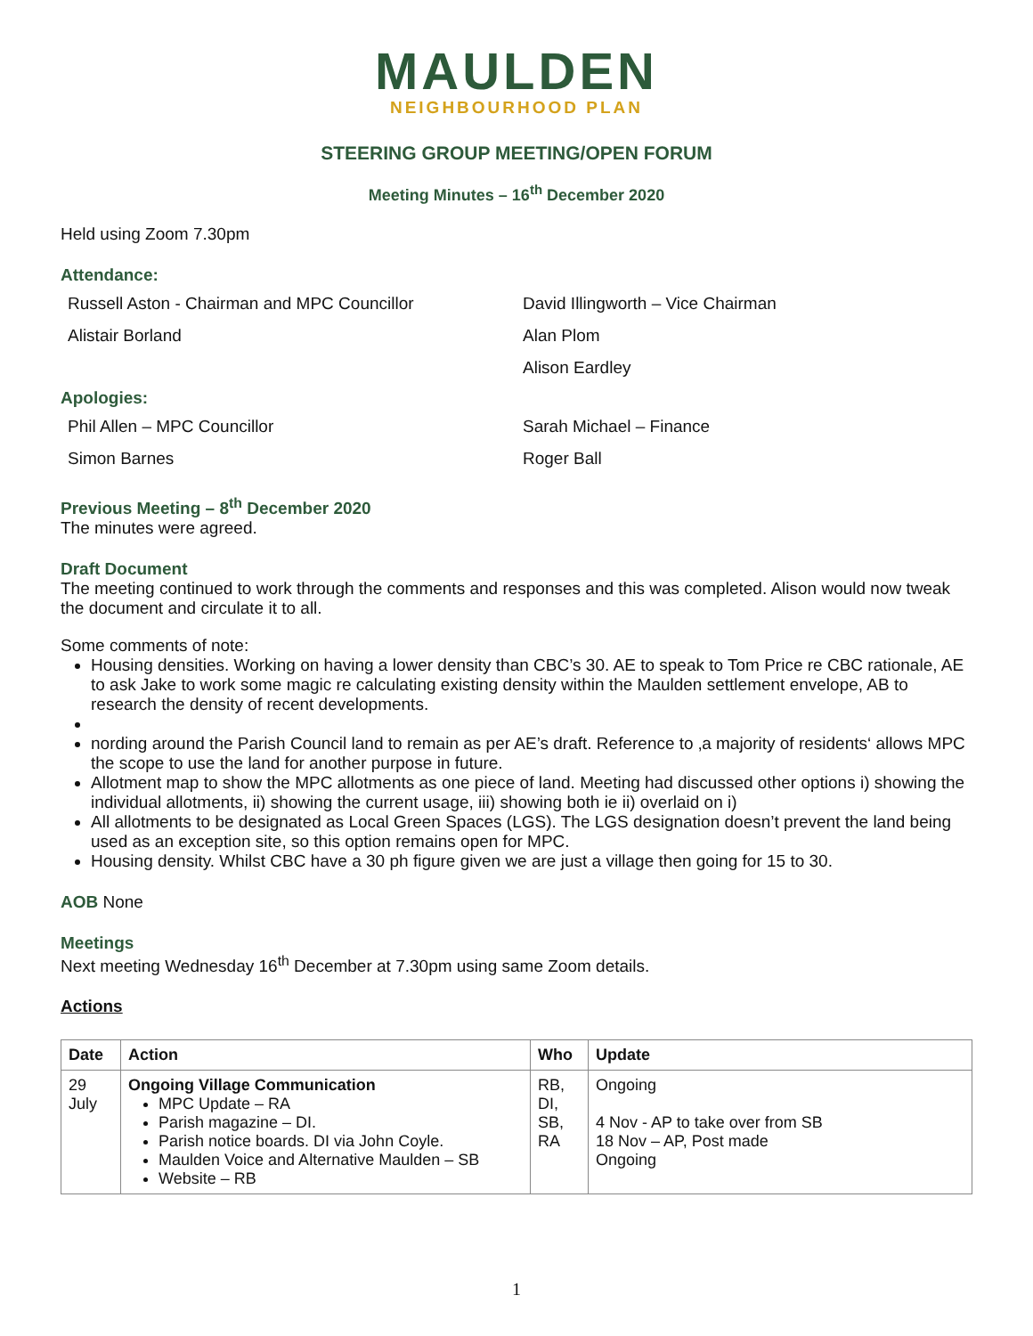MAULDEN
NEIGHBOURHOOD PLAN
STEERING GROUP MEETING/OPEN FORUM
Meeting Minutes – 16<sup>th</sup> December 2020
Held using Zoom 7.30pm
Attendance:
Russell Aston - Chairman and MPC Councillor
David Illingworth – Vice Chairman
Alistair Borland
Alan Plom
Alison Eardley
Apologies:
Phil Allen – MPC Councillor
Sarah Michael – Finance
Simon Barnes
Roger Ball
Previous Meeting – 8<sup>th</sup> December 2020
The minutes were agreed.
Draft Document
The meeting continued to work through the comments and responses and this was completed. Alison would now tweak the document and circulate it to all.
Some comments of note:
Housing densities. Working on having a lower density than CBC’s 30. AE to speak to Tom Price re CBC rationale, AE to ask Jake to work some magic re calculating existing density within the Maulden settlement envelope, AB to research the density of recent developments.
nording around the Parish Council land to remain as per AE’s draft. Reference to ‚a majority of residents‘ allows MPC the scope to use the land for another purpose in future.
Allotment map to show the MPC allotments as one piece of land. Meeting had discussed other options i) showing the individual allotments, ii) showing the current usage, iii) showing both ie ii) overlaid on i)
All allotments to be designated as Local Green Spaces (LGS). The LGS designation doesn’t prevent the land being used as an exception site, so this option remains open for MPC.
Housing density. Whilst CBC have a 30 ph figure given we are just a village then going for 15 to 30.
AOB None
Meetings
Next meeting Wednesday 16<sup>th</sup> December at 7.30pm using same Zoom details.
Actions
| Date | Action | Who | Update |
| --- | --- | --- | --- |
| 29 July | Ongoing Village Communication MPC Update – RA Parish magazine – DI. Parish notice boards. DI via John Coyle. Maulden Voice and Alternative Maulden – SB Website – RB | RB, DI, SB, RA | Ongoing 4 Nov - AP to take over from SB 18 Nov – AP, Post made Ongoing |
1